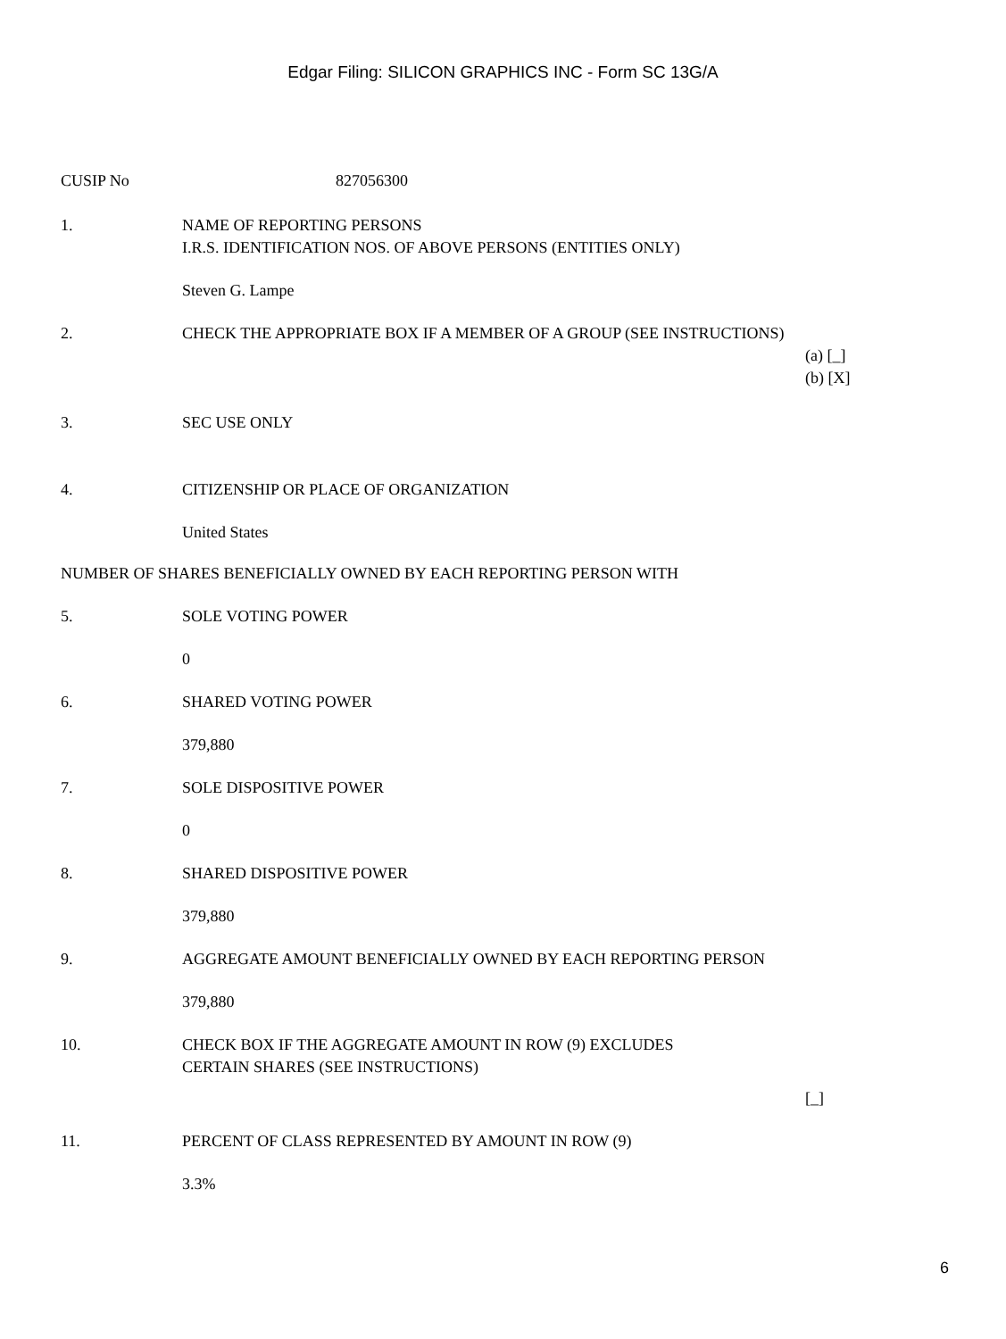Edgar Filing: SILICON GRAPHICS INC - Form SC 13G/A
CUSIP No 827056300
1. NAME OF REPORTING PERSONS
I.R.S. IDENTIFICATION NOS. OF ABOVE PERSONS (ENTITIES ONLY)
Steven G. Lampe
2. CHECK THE APPROPRIATE BOX IF A MEMBER OF A GROUP (SEE INSTRUCTIONS)
(a) [_]
(b) [X]
3. SEC USE ONLY
4. CITIZENSHIP OR PLACE OF ORGANIZATION
United States
NUMBER OF SHARES BENEFICIALLY OWNED BY EACH REPORTING PERSON WITH
5. SOLE VOTING POWER
0
6. SHARED VOTING POWER
379,880
7. SOLE DISPOSITIVE POWER
0
8. SHARED DISPOSITIVE POWER
379,880
9. AGGREGATE AMOUNT BENEFICIALLY OWNED BY EACH REPORTING PERSON
379,880
10. CHECK BOX IF THE AGGREGATE AMOUNT IN ROW (9) EXCLUDES
CERTAIN SHARES (SEE INSTRUCTIONS)
[_]
11. PERCENT OF CLASS REPRESENTED BY AMOUNT IN ROW (9)
3.3%
6